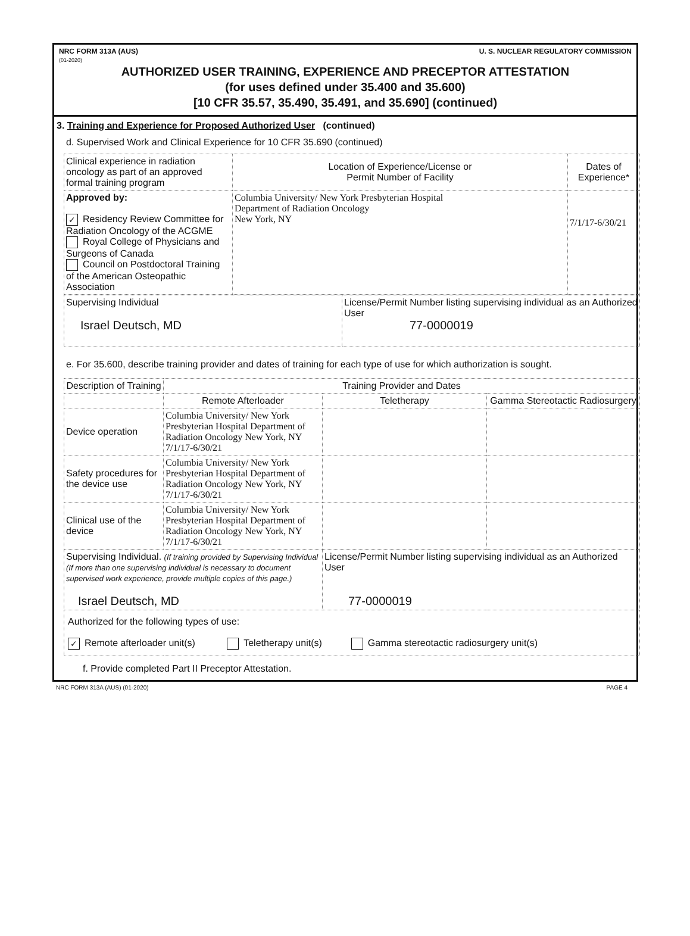NRC FORM 313A (AUS)
(01-2020)
U. S. NUCLEAR REGULATORY COMMISSION
AUTHORIZED USER TRAINING, EXPERIENCE AND PRECEPTOR ATTESTATION
(for uses defined under 35.400 and 35.600)
[10 CFR 35.57, 35.490, 35.491, and 35.690] (continued)
3. Training and Experience for Proposed Authorized User (continued)
d. Supervised Work and Clinical Experience for 10 CFR 35.690 (continued)
| Clinical experience in radiation oncology as part of an approved formal training program | Location of Experience/License or Permit Number of Facility | Dates of Experience* |
| Approved by: ✓ Residency Review Committee for Radiation Oncology of the ACGME Royal College of Physicians and Surgeons of Canada Council on Postdoctoral Training of the American Osteopathic Association | Columbia University/ New York Presbyterian Hospital Department of Radiation Oncology New York, NY | 7/1/17-6/30/21 |
| Supervising Individual Israel Deutsch, MD | License/Permit Number listing supervising individual as an Authorized User 77-0000019 |
e. For 35.600, describe training provider and dates of training for each type of use for which authorization is sought.
| Description of Training | Training Provider and Dates | | |
| --- | --- | --- | --- |
| | Remote Afterloader | Teletherapy | Gamma Stereotactic Radiosurgery |
| Device operation | Columbia University/ New York Presbyterian Hospital Department of Radiation Oncology New York, NY 7/1/17-6/30/21 | | |
| Safety procedures for the device use | Columbia University/ New York Presbyterian Hospital Department of Radiation Oncology New York, NY 7/1/17-6/30/21 | | |
| Clinical use of the device | Columbia University/ New York Presbyterian Hospital Department of Radiation Oncology New York, NY 7/1/17-6/30/21 | | |
| Supervising Individual. (If training provided by Supervising Individual (If more than one supervising individual is necessary to document supervised work experience, provide multiple copies of this page.) Israel Deutsch, MD | | License/Permit Number listing supervising individual as an Authorized User 77-0000019 | |
| Authorized for the following types of use: ✓ Remote afterloader unit(s) Teletherapy unit(s) Gamma stereotactic radiosurgery unit(s) | | | |
f. Provide completed Part II Preceptor Attestation.
NRC FORM 313A (AUS) (01-2020) PAGE 4